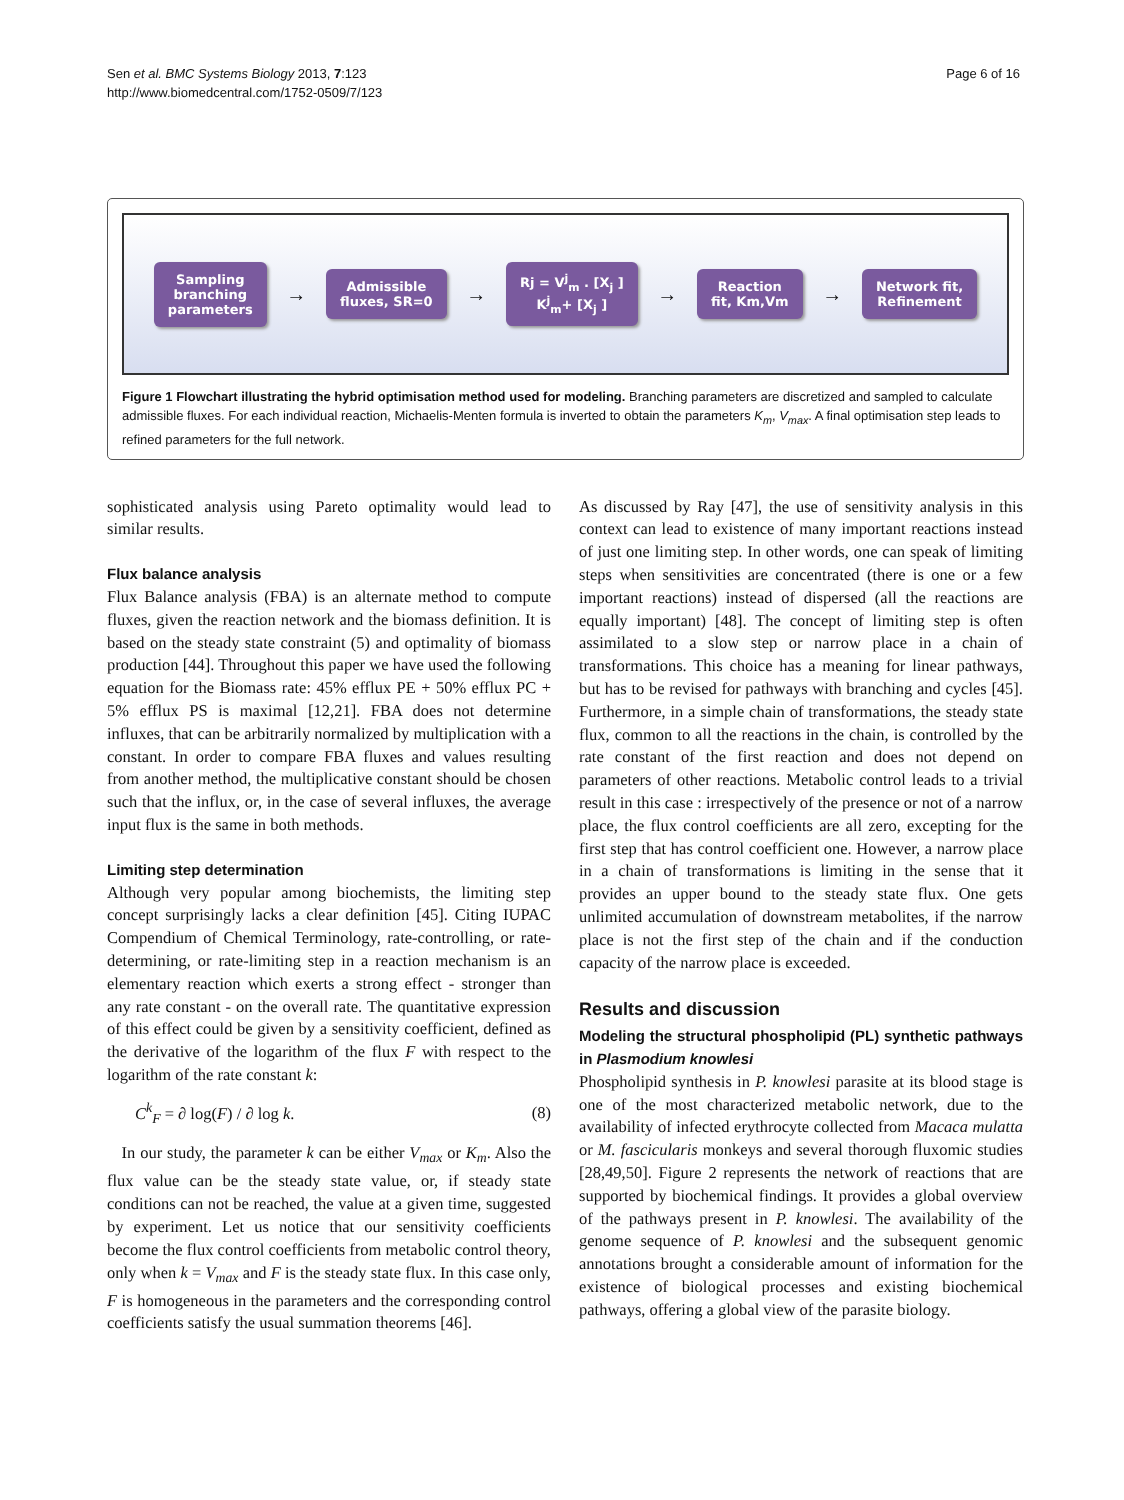Sen et al. BMC Systems Biology 2013, 7:123
http://www.biomedcentral.com/1752-0509/7/123
Page 6 of 16
Sampling
branching
parameters
→
Admissible
fluxes, SR=0
→
Rj = V<sup>j</sup><sub>m</sub> . [X<sub>j</sub> ]
K<sup>j</sup><sub>m</sub>+ [X<sub>j</sub> ]
→
Reaction
fit, Km,Vm
→
Network fit,
Refinement
Figure 1 Flowchart illustrating the hybrid optimisation method used for modeling. Branching parameters are discretized and sampled to calculate admissible fluxes. For each individual reaction, Michaelis-Menten formula is inverted to obtain the parameters K<sub>m</sub>, V<sub>max</sub>. A final optimisation step leads to refined parameters for the full network.
sophisticated analysis using Pareto optimality would lead to similar results.
Flux balance analysis
Flux Balance analysis (FBA) is an alternate method to compute fluxes, given the reaction network and the biomass definition. It is based on the steady state constraint (5) and optimality of biomass production [44]. Throughout this paper we have used the following equation for the Biomass rate: 45% efflux PE + 50% efflux PC + 5% efflux PS is maximal [12,21]. FBA does not determine influxes, that can be arbitrarily normalized by multiplication with a constant. In order to compare FBA fluxes and values resulting from another method, the multiplicative constant should be chosen such that the influx, or, in the case of several influxes, the average input flux is the same in both methods.
Limiting step determination
Although very popular among biochemists, the limiting step concept surprisingly lacks a clear definition [45]. Citing IUPAC Compendium of Chemical Terminology, rate-controlling, or rate-determining, or rate-limiting step in a reaction mechanism is an elementary reaction which exerts a strong effect - stronger than any rate constant - on the overall rate. The quantitative expression of this effect could be given by a sensitivity coefficient, defined as the derivative of the logarithm of the flux F with respect to the logarithm of the rate constant k:
C<sup>k</sup><sub>F</sub> = ∂ log(F) / ∂ log k. (8)
In our study, the parameter k can be either V<sub>max</sub> or K<sub>m</sub>. Also the flux value can be the steady state value, or, if steady state conditions can not be reached, the value at a given time, suggested by experiment. Let us notice that our sensitivity coefficients become the flux control coefficients from metabolic control theory, only when k = V<sub>max</sub> and F is the steady state flux. In this case only, F is homogeneous in the parameters and the corresponding control coefficients satisfy the usual summation theorems [46].
As discussed by Ray [47], the use of sensitivity analysis in this context can lead to existence of many important reactions instead of just one limiting step. In other words, one can speak of limiting steps when sensitivities are concentrated (there is one or a few important reactions) instead of dispersed (all the reactions are equally important) [48]. The concept of limiting step is often assimilated to a slow step or narrow place in a chain of transformations. This choice has a meaning for linear pathways, but has to be revised for pathways with branching and cycles [45]. Furthermore, in a simple chain of transformations, the steady state flux, common to all the reactions in the chain, is controlled by the rate constant of the first reaction and does not depend on parameters of other reactions. Metabolic control leads to a trivial result in this case : irrespectively of the presence or not of a narrow place, the flux control coefficients are all zero, excepting for the first step that has control coefficient one. However, a narrow place in a chain of transformations is limiting in the sense that it provides an upper bound to the steady state flux. One gets unlimited accumulation of downstream metabolites, if the narrow place is not the first step of the chain and if the conduction capacity of the narrow place is exceeded.
Results and discussion
Modeling the structural phospholipid (PL) synthetic pathways in Plasmodium knowlesi
Phospholipid synthesis in P. knowlesi parasite at its blood stage is one of the most characterized metabolic network, due to the availability of infected erythrocyte collected from Macaca mulatta or M. fascicularis monkeys and several thorough fluxomic studies [28,49,50]. Figure 2 represents the network of reactions that are supported by biochemical findings. It provides a global overview of the pathways present in P. knowlesi. The availability of the genome sequence of P. knowlesi and the subsequent genomic annotations brought a considerable amount of information for the existence of biological processes and existing biochemical pathways, offering a global view of the parasite biology.